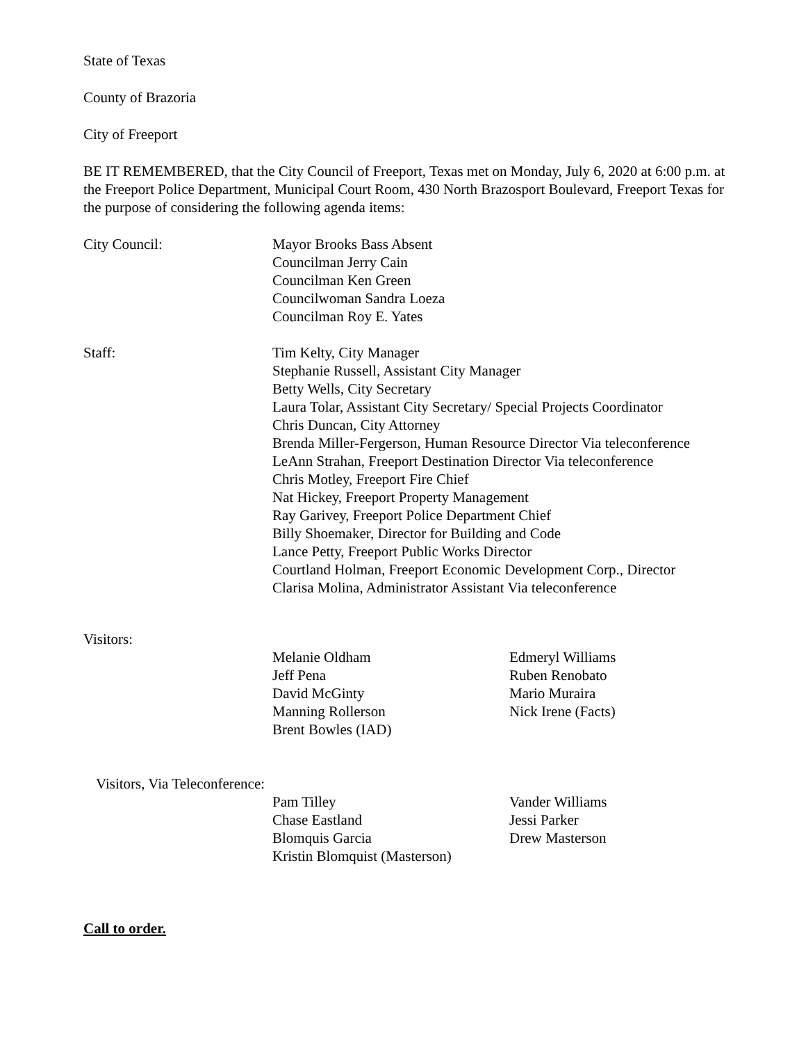State of Texas
County of Brazoria
City of Freeport
BE IT REMEMBERED, that the City Council of Freeport, Texas met on Monday, July 6, 2020 at 6:00 p.m. at the Freeport Police Department, Municipal Court Room, 430 North Brazosport Boulevard, Freeport Texas for the purpose of considering the following agenda items:
City Council: Mayor Brooks Bass Absent
Councilman Jerry Cain
Councilman Ken Green
Councilwoman Sandra Loeza
Councilman Roy E. Yates
Staff: Tim Kelty, City Manager
Stephanie Russell, Assistant City Manager
Betty Wells, City Secretary
Laura Tolar, Assistant City Secretary/ Special Projects Coordinator
Chris Duncan, City Attorney
Brenda Miller-Fergerson, Human Resource Director Via teleconference
LeAnn Strahan, Freeport Destination Director Via teleconference
Chris Motley, Freeport Fire Chief
Nat Hickey, Freeport Property Management
Ray Garivey, Freeport Police Department Chief
Billy Shoemaker, Director for Building and Code
Lance Petty, Freeport Public Works Director
Courtland Holman, Freeport Economic Development Corp., Director
Clarisa Molina, Administrator Assistant Via teleconference
Visitors:
Melanie Oldham
Jeff Pena
David McGinty
Manning Rollerson
Brent Bowles (IAD)
Edmeryl Williams
Ruben Renobato
Mario Muraira
Nick Irene (Facts)
Visitors, Via Teleconference:
Pam Tilley
Chase Eastland
Blomquis Garcia
Kristin Blomquist (Masterson)
Vander Williams
Jessi Parker
Drew Masterson
Call to order.